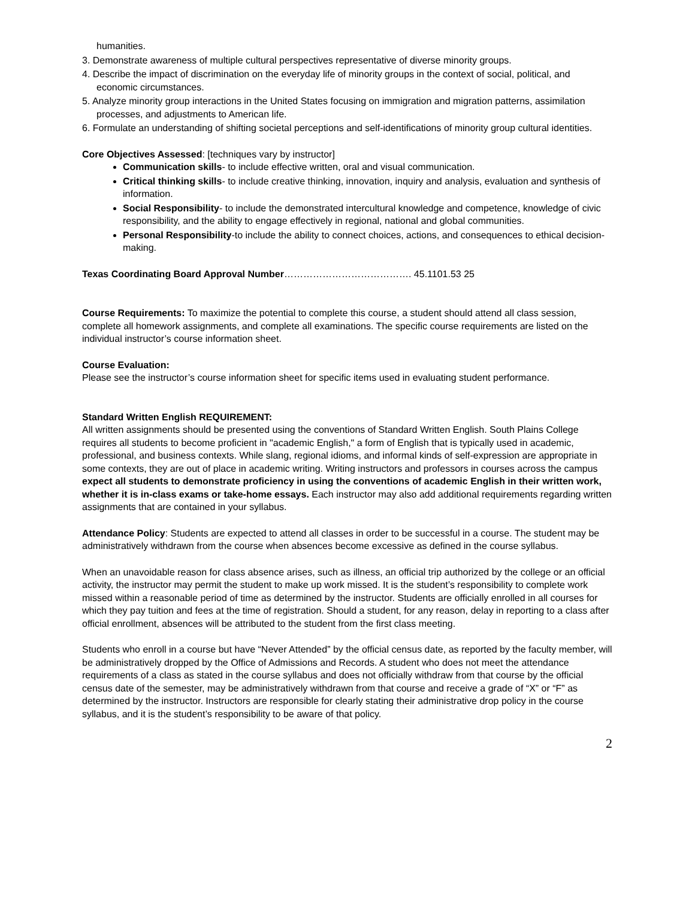humanities.
3. Demonstrate awareness of multiple cultural perspectives representative of diverse minority groups.
4. Describe the impact of discrimination on the everyday life of minority groups in the context of social, political, and economic circumstances.
5. Analyze minority group interactions in the United States focusing on immigration and migration patterns, assimilation processes, and adjustments to American life.
6. Formulate an understanding of shifting societal perceptions and self-identifications of minority group cultural identities.
Core Objectives Assessed: [techniques vary by instructor]
Communication skills- to include effective written, oral and visual communication.
Critical thinking skills- to include creative thinking, innovation, inquiry and analysis, evaluation and synthesis of information.
Social Responsibility- to include the demonstrated intercultural knowledge and competence, knowledge of civic responsibility, and the ability to engage effectively in regional, national and global communities.
Personal Responsibility-to include the ability to connect choices, actions, and consequences to ethical decision-making.
Texas Coordinating Board Approval Number…………………………………. 45.1101.53 25
Course Requirements: To maximize the potential to complete this course, a student should attend all class session, complete all homework assignments, and complete all examinations. The specific course requirements are listed on the individual instructor’s course information sheet.
Course Evaluation:
Please see the instructor’s course information sheet for specific items used in evaluating student performance.
Standard Written English REQUIREMENT:
All written assignments should be presented using the conventions of Standard Written English. South Plains College requires all students to become proficient in "academic English," a form of English that is typically used in academic, professional, and business contexts. While slang, regional idioms, and informal kinds of self-expression are appropriate in some contexts, they are out of place in academic writing. Writing instructors and professors in courses across the campus expect all students to demonstrate proficiency in using the conventions of academic English in their written work, whether it is in-class exams or take-home essays. Each instructor may also add additional requirements regarding written assignments that are contained in your syllabus.
Attendance Policy: Students are expected to attend all classes in order to be successful in a course. The student may be administratively withdrawn from the course when absences become excessive as defined in the course syllabus.
When an unavoidable reason for class absence arises, such as illness, an official trip authorized by the college or an official activity, the instructor may permit the student to make up work missed. It is the student’s responsibility to complete work missed within a reasonable period of time as determined by the instructor. Students are officially enrolled in all courses for which they pay tuition and fees at the time of registration. Should a student, for any reason, delay in reporting to a class after official enrollment, absences will be attributed to the student from the first class meeting.
Students who enroll in a course but have “Never Attended” by the official census date, as reported by the faculty member, will be administratively dropped by the Office of Admissions and Records. A student who does not meet the attendance requirements of a class as stated in the course syllabus and does not officially withdraw from that course by the official census date of the semester, may be administratively withdrawn from that course and receive a grade of “X” or “F” as determined by the instructor. Instructors are responsible for clearly stating their administrative drop policy in the course syllabus, and it is the student’s responsibility to be aware of that policy.
2